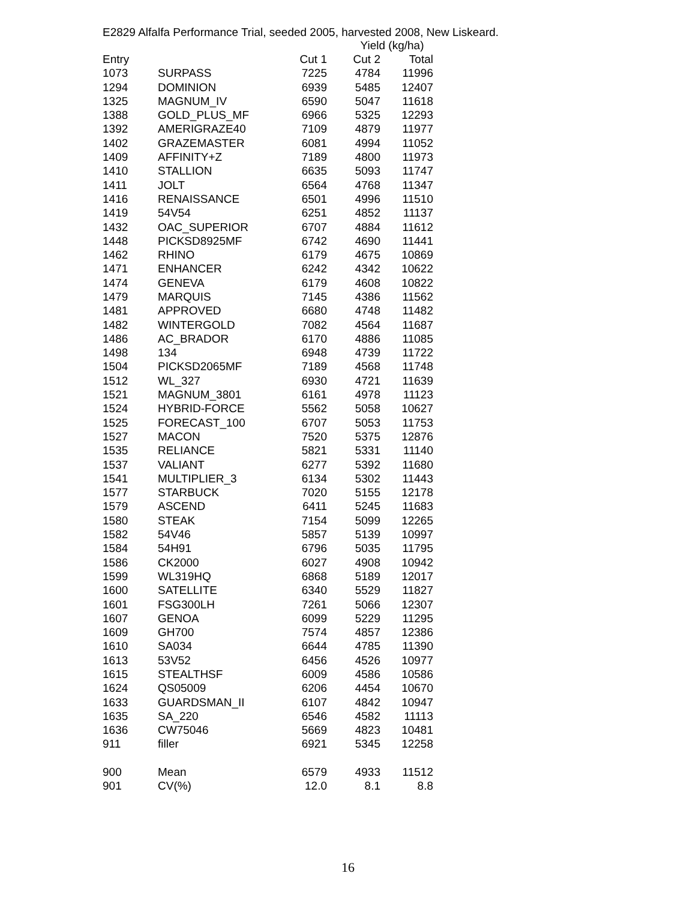E2829 Alfalfa Performance Trial, seeded 2005, harvested 2008, New Liskeard.
| | | | Yield (kg/ha) | | |
| --- | --- | --- | --- | --- | --- |
| Entry | | Cut 1 | Cut 2 | Total | |
| 1073 | SURPASS | 7225 | 4784 | 11996 | |
| 1294 | DOMINION | 6939 | 5485 | 12407 | |
| 1325 | MAGNUM_IV | 6590 | 5047 | 11618 | |
| 1388 | GOLD_PLUS_MF | 6966 | 5325 | 12293 | |
| 1392 | AMERIGRAZE40 | 7109 | 4879 | 11977 | |
| 1402 | GRAZEMASTER | 6081 | 4994 | 11052 | |
| 1409 | AFFINITY+Z | 7189 | 4800 | 11973 | |
| 1410 | STALLION | 6635 | 5093 | 11747 | |
| 1411 | JOLT | 6564 | 4768 | 11347 | |
| 1416 | RENAISSANCE | 6501 | 4996 | 11510 | |
| 1419 | 54V54 | 6251 | 4852 | 11137 | |
| 1432 | OAC_SUPERIOR | 6707 | 4884 | 11612 | |
| 1448 | PICKSD8925MF | 6742 | 4690 | 11441 | |
| 1462 | RHINO | 6179 | 4675 | 10869 | |
| 1471 | ENHANCER | 6242 | 4342 | 10622 | |
| 1474 | GENEVA | 6179 | 4608 | 10822 | |
| 1479 | MARQUIS | 7145 | 4386 | 11562 | |
| 1481 | APPROVED | 6680 | 4748 | 11482 | |
| 1482 | WINTERGOLD | 7082 | 4564 | 11687 | |
| 1486 | AC_BRADOR | 6170 | 4886 | 11085 | |
| 1498 | 134 | 6948 | 4739 | 11722 | |
| 1504 | PICKSD2065MF | 7189 | 4568 | 11748 | |
| 1512 | WL_327 | 6930 | 4721 | 11639 | |
| 1521 | MAGNUM_3801 | 6161 | 4978 | 11123 | |
| 1524 | HYBRID-FORCE | 5562 | 5058 | 10627 | |
| 1525 | FORECAST_100 | 6707 | 5053 | 11753 | |
| 1527 | MACON | 7520 | 5375 | 12876 | |
| 1535 | RELIANCE | 5821 | 5331 | 11140 | |
| 1537 | VALIANT | 6277 | 5392 | 11680 | |
| 1541 | MULTIPLIER_3 | 6134 | 5302 | 11443 | |
| 1577 | STARBUCK | 7020 | 5155 | 12178 | |
| 1579 | ASCEND | 6411 | 5245 | 11683 | |
| 1580 | STEAK | 7154 | 5099 | 12265 | |
| 1582 | 54V46 | 5857 | 5139 | 10997 | |
| 1584 | 54H91 | 6796 | 5035 | 11795 | |
| 1586 | CK2000 | 6027 | 4908 | 10942 | |
| 1599 | WL319HQ | 6868 | 5189 | 12017 | |
| 1600 | SATELLITE | 6340 | 5529 | 11827 | |
| 1601 | FSG300LH | 7261 | 5066 | 12307 | |
| 1607 | GENOA | 6099 | 5229 | 11295 | |
| 1609 | GH700 | 7574 | 4857 | 12386 | |
| 1610 | SA034 | 6644 | 4785 | 11390 | |
| 1613 | 53V52 | 6456 | 4526 | 10977 | |
| 1615 | STEALTHSF | 6009 | 4586 | 10586 | |
| 1624 | QS05009 | 6206 | 4454 | 10670 | |
| 1633 | GUARDSMAN_II | 6107 | 4842 | 10947 | |
| 1635 | SA_220 | 6546 | 4582 | 11113 | |
| 1636 | CW75046 | 5669 | 4823 | 10481 | |
| 911 | filler | 6921 | 5345 | 12258 | |
| 900 | Mean | 6579 | 4933 | 11512 | |
| 901 | CV(%) | 12.0 | 8.1 | 8.8 | |
16